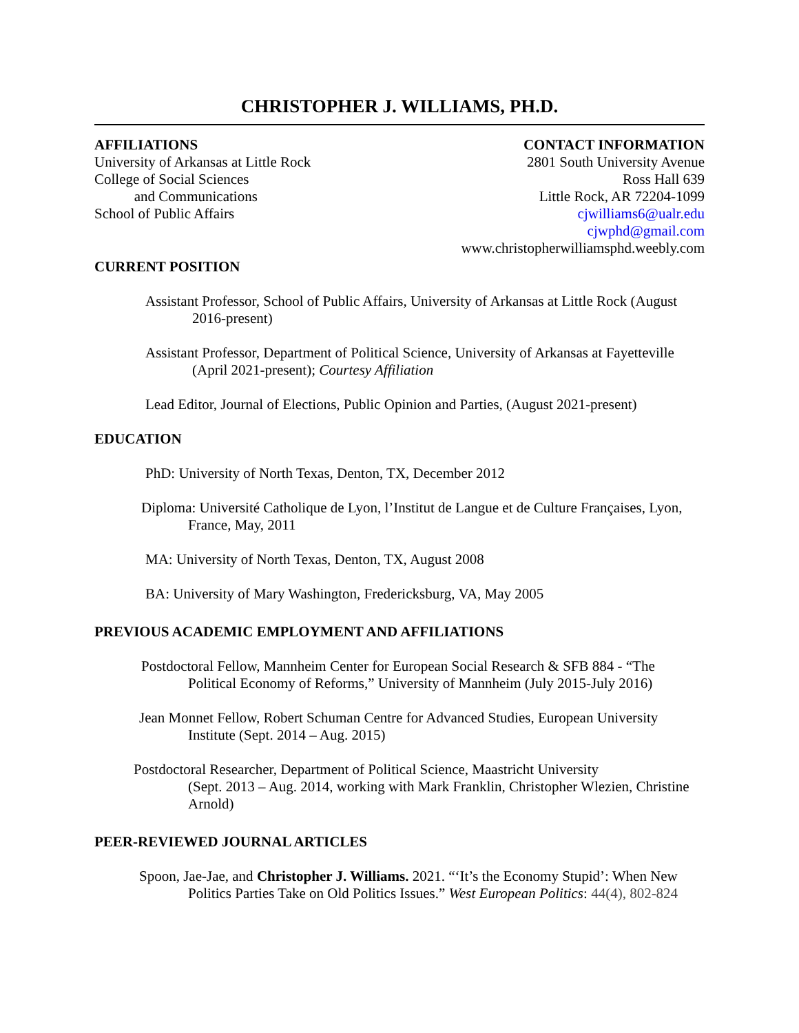CHRISTOPHER J. WILLIAMS, PH.D.
AFFILIATIONS
University of Arkansas at Little Rock
College of Social Sciences
and Communications
School of Public Affairs
CONTACT INFORMATION
2801 South University Avenue
Ross Hall 639
Little Rock, AR 72204-1099
cjwilliams6@ualr.edu
cjwphd@gmail.com
www.christopherwilliamsphd.weebly.com
CURRENT POSITION
Assistant Professor, School of Public Affairs, University of Arkansas at Little Rock (August 2016-present)
Assistant Professor, Department of Political Science, University of Arkansas at Fayetteville (April 2021-present); Courtesy Affiliation
Lead Editor, Journal of Elections, Public Opinion and Parties, (August 2021-present)
EDUCATION
PhD: University of North Texas, Denton, TX, December 2012
Diploma: Université Catholique de Lyon, l’Institut de Langue et de Culture Françaises, Lyon, France, May, 2011
MA: University of North Texas, Denton, TX, August 2008
BA: University of Mary Washington, Fredericksburg, VA, May 2005
PREVIOUS ACADEMIC EMPLOYMENT AND AFFILIATIONS
Postdoctoral Fellow, Mannheim Center for European Social Research & SFB 884 - “The Political Economy of Reforms,” University of Mannheim (July 2015-July 2016)
Jean Monnet Fellow, Robert Schuman Centre for Advanced Studies, European University Institute (Sept. 2014 – Aug. 2015)
Postdoctoral Researcher, Department of Political Science, Maastricht University
(Sept. 2013 – Aug. 2014, working with Mark Franklin, Christopher Wlezien, Christine Arnold)
PEER-REVIEWED JOURNAL ARTICLES
Spoon, Jae-Jae, and Christopher J. Williams. 2021. “‘It’s the Economy Stupid’: When New Politics Parties Take on Old Politics Issues.” West European Politics: 44(4), 802-824